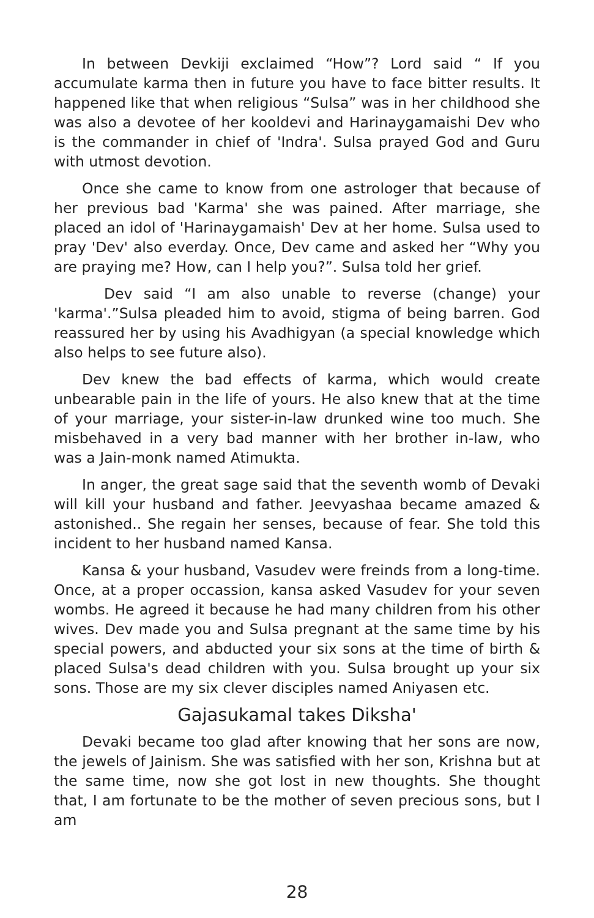In between Devkiji exclaimed “How”? Lord said “ If you accumulate karma then in future you have to face bitter results. It happened like that when religious “Sulsa” was in her childhood she was also a devotee of her kooldevi and Harinaygamaishi Dev who is the commander in chief of 'Indra'. Sulsa prayed God and Guru with utmost devotion.
Once she came to know from one astrologer that because of her previous bad 'Karma' she was pained. After marriage, she placed an idol of 'Harinaygamaish' Dev at her home. Sulsa used to pray 'Dev' also everday. Once, Dev came and asked her “Why you are praying me? How, can I help you?”. Sulsa told her grief.
Dev said “I am also unable to reverse (change) your 'karma'.”Sulsa pleaded him to avoid, stigma of being barren. God reassured her by using his Avadhigyan (a special knowledge which also helps to see future also).
Dev knew the bad effects of karma, which would create unbearable pain in the life of yours. He also knew that at the time of your marriage, your sister-in-law drunked wine too much. She misbehaved in a very bad manner with her brother in-law, who was a Jain-monk named Atimukta.
In anger, the great sage said that the seventh womb of Devaki will kill your husband and father. Jeevyashaa became amazed & astonished.. She regain her senses, because of fear. She told this incident to her husband named Kansa.
Kansa & your husband, Vasudev were freinds from a long-time. Once, at a proper occassion, kansa asked Vasudev for your seven wombs. He agreed it because he had many children from his other wives. Dev made you and Sulsa pregnant at the same time by his special powers, and abducted your six sons at the time of birth & placed Sulsa's dead children with you. Sulsa brought up your six sons. Those are my six clever disciples named Aniyasen etc.
Gajasukamal takes Diksha'
Devaki became too glad after knowing that her sons are now, the jewels of Jainism. She was satisfied with her son, Krishna but at the same time, now she got lost in new thoughts. She thought that, I am fortunate to be the mother of seven precious sons, but I am
28